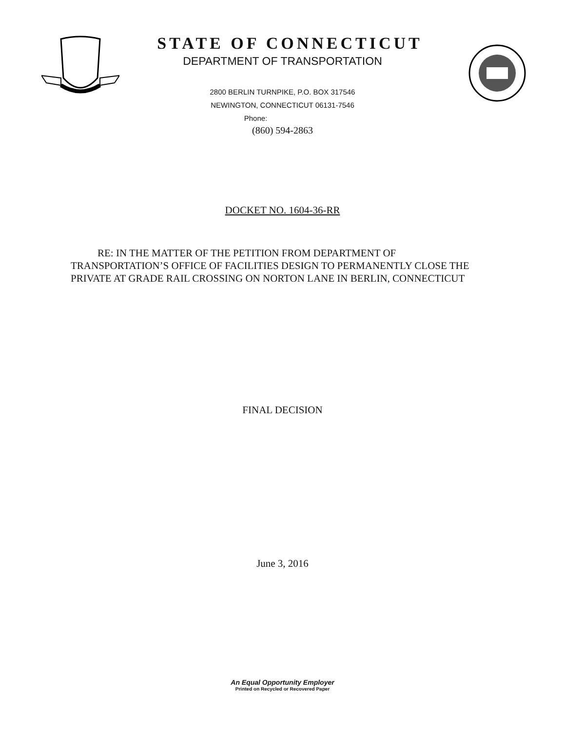STATE OF CONNECTICUT
DEPARTMENT OF TRANSPORTATION
2800 BERLIN TURNPIKE, P.O. BOX 317546
NEWINGTON, CONNECTICUT 06131-7546
Phone:
(860) 594-2863
DOCKET NO. 1604-36-RR
RE: IN THE MATTER OF THE PETITION FROM DEPARTMENT OF
TRANSPORTATION’S OFFICE OF FACILITIES DESIGN TO PERMANENTLY CLOSE THE PRIVATE AT GRADE RAIL CROSSING ON NORTON LANE IN BERLIN, CONNECTICUT
FINAL DECISION
June 3, 2016
An Equal Opportunity Employer
Printed on Recycled or Recovered Paper